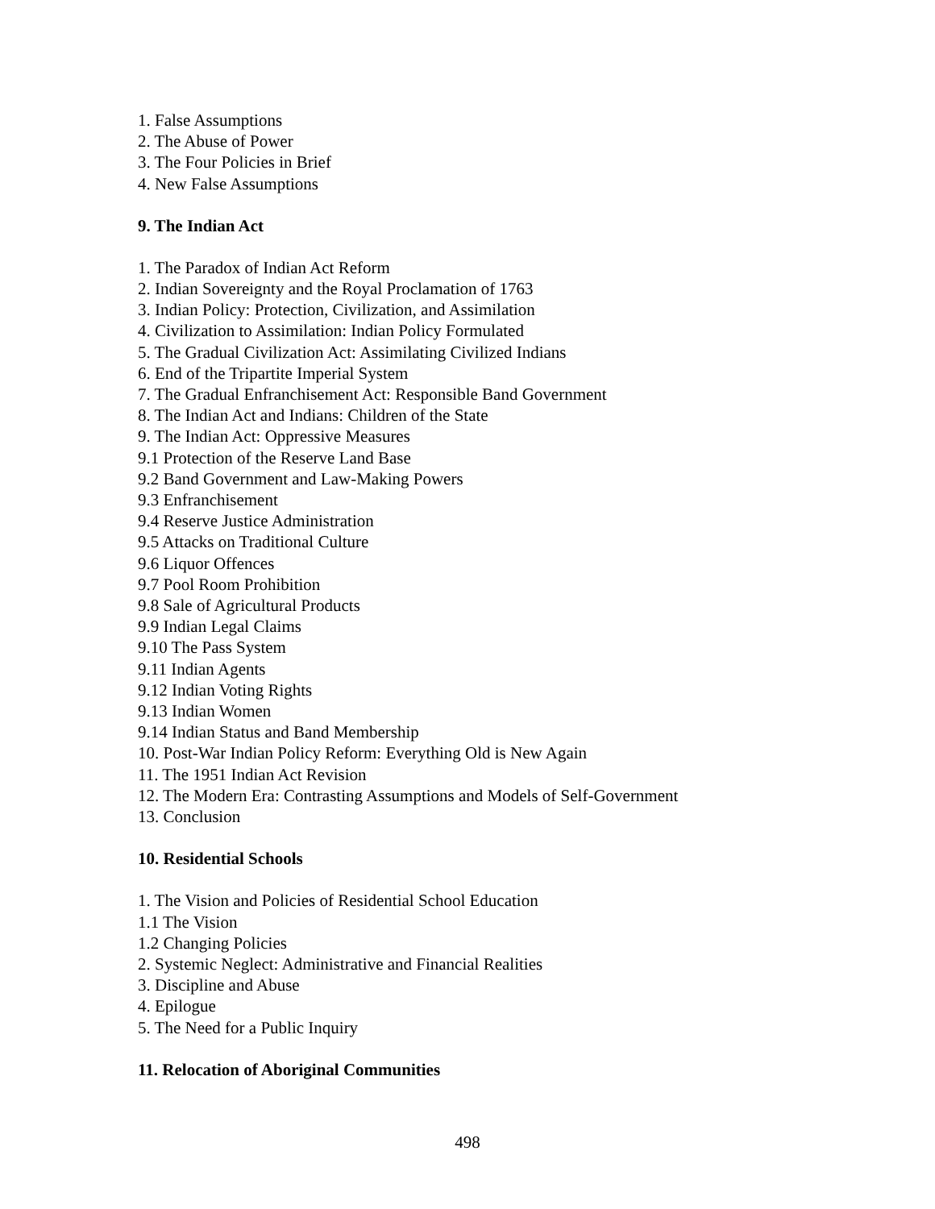1. False Assumptions
2. The Abuse of Power
3. The Four Policies in Brief
4. New False Assumptions
9. The Indian Act
1. The Paradox of Indian Act Reform
2. Indian Sovereignty and the Royal Proclamation of 1763
3. Indian Policy: Protection, Civilization, and Assimilation
4. Civilization to Assimilation: Indian Policy Formulated
5. The Gradual Civilization Act: Assimilating Civilized Indians
6. End of the Tripartite Imperial System
7. The Gradual Enfranchisement Act: Responsible Band Government
8. The Indian Act and Indians: Children of the State
9. The Indian Act: Oppressive Measures
9.1 Protection of the Reserve Land Base
9.2 Band Government and Law-Making Powers
9.3 Enfranchisement
9.4 Reserve Justice Administration
9.5 Attacks on Traditional Culture
9.6 Liquor Offences
9.7 Pool Room Prohibition
9.8 Sale of Agricultural Products
9.9 Indian Legal Claims
9.10 The Pass System
9.11 Indian Agents
9.12 Indian Voting Rights
9.13 Indian Women
9.14 Indian Status and Band Membership
10. Post-War Indian Policy Reform: Everything Old is New Again
11. The 1951 Indian Act Revision
12. The Modern Era: Contrasting Assumptions and Models of Self-Government
13. Conclusion
10. Residential Schools
1. The Vision and Policies of Residential School Education
1.1 The Vision
1.2 Changing Policies
2. Systemic Neglect: Administrative and Financial Realities
3. Discipline and Abuse
4. Epilogue
5. The Need for a Public Inquiry
11. Relocation of Aboriginal Communities
498